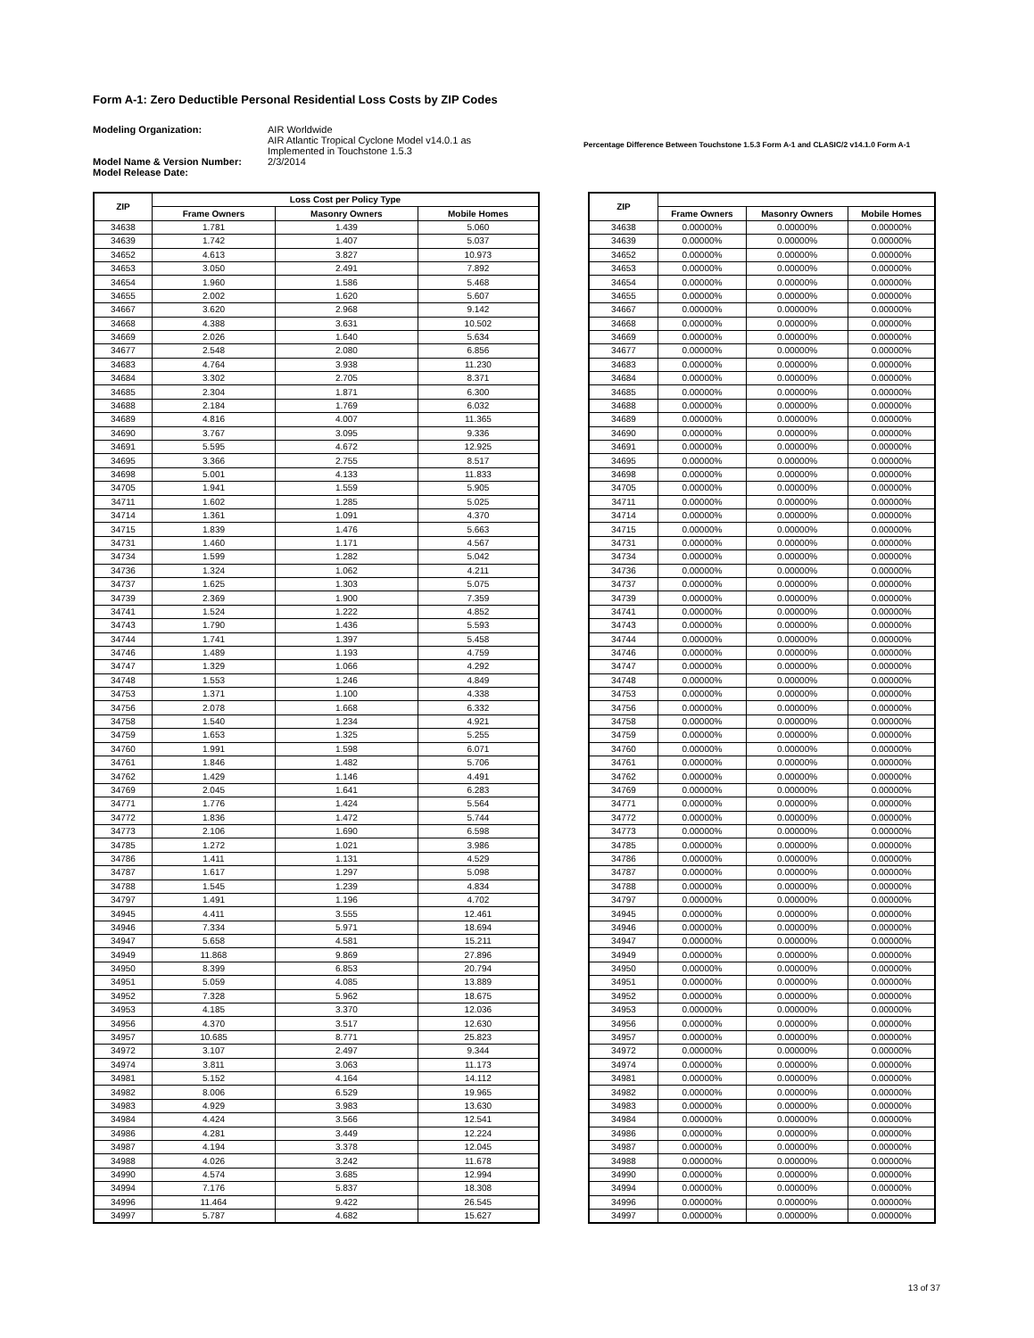Form A-1: Zero Deductible Personal Residential Loss Costs by ZIP Codes
Modeling Organization:
Model Name & Version Number:
Model Release Date:
AIR Worldwide
AIR Atlantic Tropical Cyclone Model v14.0.1 as
Implemented in Touchstone 1.5.3
2/3/2014
Percentage Difference Between Touchstone 1.5.3 Form A-1 and CLASIC/2 v14.1.0 Form A-1
| ZIP | Loss Cost per Policy Type | | |
| --- | --- | --- | --- |
| | Frame Owners | Masonry Owners | Mobile Homes |
| 34638 | 1.781 | 1.439 | 5.060 |
| 34639 | 1.742 | 1.407 | 5.037 |
| 34652 | 4.613 | 3.827 | 10.973 |
| 34653 | 3.050 | 2.491 | 7.892 |
| 34654 | 1.960 | 1.586 | 5.468 |
| 34655 | 2.002 | 1.620 | 5.607 |
| 34667 | 3.620 | 2.968 | 9.142 |
| 34668 | 4.388 | 3.631 | 10.502 |
| 34669 | 2.026 | 1.640 | 5.634 |
| 34677 | 2.548 | 2.080 | 6.856 |
| 34683 | 4.764 | 3.938 | 11.230 |
| 34684 | 3.302 | 2.705 | 8.371 |
| 34685 | 2.304 | 1.871 | 6.300 |
| 34688 | 2.184 | 1.769 | 6.032 |
| 34689 | 4.816 | 4.007 | 11.365 |
| 34690 | 3.767 | 3.095 | 9.336 |
| 34691 | 5.595 | 4.672 | 12.925 |
| 34695 | 3.366 | 2.755 | 8.517 |
| 34698 | 5.001 | 4.133 | 11.833 |
| 34705 | 1.941 | 1.559 | 5.905 |
| 34711 | 1.602 | 1.285 | 5.025 |
| 34714 | 1.361 | 1.091 | 4.370 |
| 34715 | 1.839 | 1.476 | 5.663 |
| 34731 | 1.460 | 1.171 | 4.567 |
| 34734 | 1.599 | 1.282 | 5.042 |
| 34736 | 1.324 | 1.062 | 4.211 |
| 34737 | 1.625 | 1.303 | 5.075 |
| 34739 | 2.369 | 1.900 | 7.359 |
| 34741 | 1.524 | 1.222 | 4.852 |
| 34743 | 1.790 | 1.436 | 5.593 |
| 34744 | 1.741 | 1.397 | 5.458 |
| 34746 | 1.489 | 1.193 | 4.759 |
| 34747 | 1.329 | 1.066 | 4.292 |
| 34748 | 1.553 | 1.246 | 4.849 |
| 34753 | 1.371 | 1.100 | 4.338 |
| 34756 | 2.078 | 1.668 | 6.332 |
| 34758 | 1.540 | 1.234 | 4.921 |
| 34759 | 1.653 | 1.325 | 5.255 |
| 34760 | 1.991 | 1.598 | 6.071 |
| 34761 | 1.846 | 1.482 | 5.706 |
| 34762 | 1.429 | 1.146 | 4.491 |
| 34769 | 2.045 | 1.641 | 6.283 |
| 34771 | 1.776 | 1.424 | 5.564 |
| 34772 | 1.836 | 1.472 | 5.744 |
| 34773 | 2.106 | 1.690 | 6.598 |
| 34785 | 1.272 | 1.021 | 3.986 |
| 34786 | 1.411 | 1.131 | 4.529 |
| 34787 | 1.617 | 1.297 | 5.098 |
| 34788 | 1.545 | 1.239 | 4.834 |
| 34797 | 1.491 | 1.196 | 4.702 |
| 34945 | 4.411 | 3.555 | 12.461 |
| 34946 | 7.334 | 5.971 | 18.694 |
| 34947 | 5.658 | 4.581 | 15.211 |
| 34949 | 11.868 | 9.869 | 27.896 |
| 34950 | 8.399 | 6.853 | 20.794 |
| 34951 | 5.059 | 4.085 | 13.889 |
| 34952 | 7.328 | 5.962 | 18.675 |
| 34953 | 4.185 | 3.370 | 12.036 |
| 34956 | 4.370 | 3.517 | 12.630 |
| 34957 | 10.685 | 8.771 | 25.823 |
| 34972 | 3.107 | 2.497 | 9.344 |
| 34974 | 3.811 | 3.063 | 11.173 |
| 34981 | 5.152 | 4.164 | 14.112 |
| 34982 | 8.006 | 6.529 | 19.965 |
| 34983 | 4.929 | 3.983 | 13.630 |
| 34984 | 4.424 | 3.566 | 12.541 |
| 34986 | 4.281 | 3.449 | 12.224 |
| 34987 | 4.194 | 3.378 | 12.045 |
| 34988 | 4.026 | 3.242 | 11.678 |
| 34990 | 4.574 | 3.685 | 12.994 |
| 34994 | 7.176 | 5.837 | 18.308 |
| 34996 | 11.464 | 9.422 | 26.545 |
| 34997 | 5.787 | 4.682 | 15.627 |
| ZIP | | | |
| --- | --- | --- | --- |
| | Frame Owners | Masonry Owners | Mobile Homes |
| 34638 | 0.00000% | 0.00000% | 0.00000% |
| 34639 | 0.00000% | 0.00000% | 0.00000% |
| 34652 | 0.00000% | 0.00000% | 0.00000% |
| 34653 | 0.00000% | 0.00000% | 0.00000% |
| 34654 | 0.00000% | 0.00000% | 0.00000% |
| 34655 | 0.00000% | 0.00000% | 0.00000% |
| 34667 | 0.00000% | 0.00000% | 0.00000% |
| 34668 | 0.00000% | 0.00000% | 0.00000% |
| 34669 | 0.00000% | 0.00000% | 0.00000% |
| 34677 | 0.00000% | 0.00000% | 0.00000% |
| 34683 | 0.00000% | 0.00000% | 0.00000% |
| 34684 | 0.00000% | 0.00000% | 0.00000% |
| 34685 | 0.00000% | 0.00000% | 0.00000% |
| 34688 | 0.00000% | 0.00000% | 0.00000% |
| 34689 | 0.00000% | 0.00000% | 0.00000% |
| 34690 | 0.00000% | 0.00000% | 0.00000% |
| 34691 | 0.00000% | 0.00000% | 0.00000% |
| 34695 | 0.00000% | 0.00000% | 0.00000% |
| 34698 | 0.00000% | 0.00000% | 0.00000% |
| 34705 | 0.00000% | 0.00000% | 0.00000% |
| 34711 | 0.00000% | 0.00000% | 0.00000% |
| 34714 | 0.00000% | 0.00000% | 0.00000% |
| 34715 | 0.00000% | 0.00000% | 0.00000% |
| 34731 | 0.00000% | 0.00000% | 0.00000% |
| 34734 | 0.00000% | 0.00000% | 0.00000% |
| 34736 | 0.00000% | 0.00000% | 0.00000% |
| 34737 | 0.00000% | 0.00000% | 0.00000% |
| 34739 | 0.00000% | 0.00000% | 0.00000% |
| 34741 | 0.00000% | 0.00000% | 0.00000% |
| 34743 | 0.00000% | 0.00000% | 0.00000% |
| 34744 | 0.00000% | 0.00000% | 0.00000% |
| 34746 | 0.00000% | 0.00000% | 0.00000% |
| 34747 | 0.00000% | 0.00000% | 0.00000% |
| 34748 | 0.00000% | 0.00000% | 0.00000% |
| 34753 | 0.00000% | 0.00000% | 0.00000% |
| 34756 | 0.00000% | 0.00000% | 0.00000% |
| 34758 | 0.00000% | 0.00000% | 0.00000% |
| 34759 | 0.00000% | 0.00000% | 0.00000% |
| 34760 | 0.00000% | 0.00000% | 0.00000% |
| 34761 | 0.00000% | 0.00000% | 0.00000% |
| 34762 | 0.00000% | 0.00000% | 0.00000% |
| 34769 | 0.00000% | 0.00000% | 0.00000% |
| 34771 | 0.00000% | 0.00000% | 0.00000% |
| 34772 | 0.00000% | 0.00000% | 0.00000% |
| 34773 | 0.00000% | 0.00000% | 0.00000% |
| 34785 | 0.00000% | 0.00000% | 0.00000% |
| 34786 | 0.00000% | 0.00000% | 0.00000% |
| 34787 | 0.00000% | 0.00000% | 0.00000% |
| 34788 | 0.00000% | 0.00000% | 0.00000% |
| 34797 | 0.00000% | 0.00000% | 0.00000% |
| 34945 | 0.00000% | 0.00000% | 0.00000% |
| 34946 | 0.00000% | 0.00000% | 0.00000% |
| 34947 | 0.00000% | 0.00000% | 0.00000% |
| 34949 | 0.00000% | 0.00000% | 0.00000% |
| 34950 | 0.00000% | 0.00000% | 0.00000% |
| 34951 | 0.00000% | 0.00000% | 0.00000% |
| 34952 | 0.00000% | 0.00000% | 0.00000% |
| 34953 | 0.00000% | 0.00000% | 0.00000% |
| 34956 | 0.00000% | 0.00000% | 0.00000% |
| 34957 | 0.00000% | 0.00000% | 0.00000% |
| 34972 | 0.00000% | 0.00000% | 0.00000% |
| 34974 | 0.00000% | 0.00000% | 0.00000% |
| 34981 | 0.00000% | 0.00000% | 0.00000% |
| 34982 | 0.00000% | 0.00000% | 0.00000% |
| 34983 | 0.00000% | 0.00000% | 0.00000% |
| 34984 | 0.00000% | 0.00000% | 0.00000% |
| 34986 | 0.00000% | 0.00000% | 0.00000% |
| 34987 | 0.00000% | 0.00000% | 0.00000% |
| 34988 | 0.00000% | 0.00000% | 0.00000% |
| 34990 | 0.00000% | 0.00000% | 0.00000% |
| 34994 | 0.00000% | 0.00000% | 0.00000% |
| 34996 | 0.00000% | 0.00000% | 0.00000% |
| 34997 | 0.00000% | 0.00000% | 0.00000% |
13 of 37